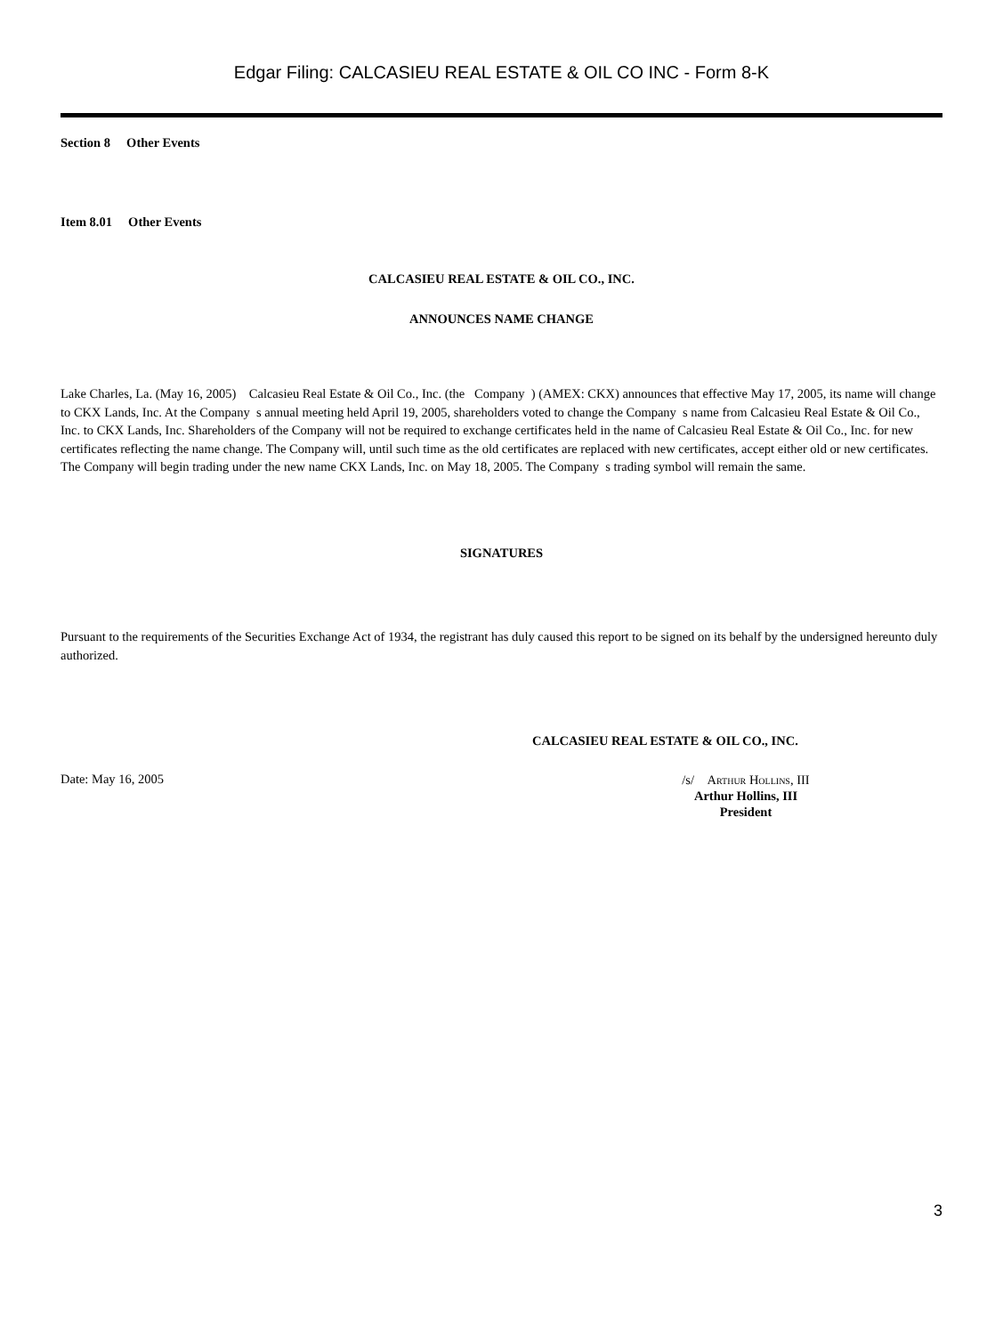Edgar Filing: CALCASIEU REAL ESTATE & OIL CO INC - Form 8-K
Section 8 Other Events
Item 8.01 Other Events
CALCASIEU REAL ESTATE & OIL CO., INC.
ANNOUNCES NAME CHANGE
Lake Charles, La. (May 16, 2005) Calcasieu Real Estate & Oil Co., Inc. (the Company ) (AMEX: CKX) announces that effective May 17, 2005, its name will change to CKX Lands, Inc. At the Company s annual meeting held April 19, 2005, shareholders voted to change the Company s name from Calcasieu Real Estate & Oil Co., Inc. to CKX Lands, Inc. Shareholders of the Company will not be required to exchange certificates held in the name of Calcasieu Real Estate & Oil Co., Inc. for new certificates reflecting the name change. The Company will, until such time as the old certificates are replaced with new certificates, accept either old or new certificates. The Company will begin trading under the new name CKX Lands, Inc. on May 18, 2005. The Company s trading symbol will remain the same.
SIGNATURES
Pursuant to the requirements of the Securities Exchange Act of 1934, the registrant has duly caused this report to be signed on its behalf by the undersigned hereunto duly authorized.
CALCASIEU REAL ESTATE & OIL CO., INC.
Date: May 16, 2005
/s/ Arthur Hollins, III
Arthur Hollins, III
President
3